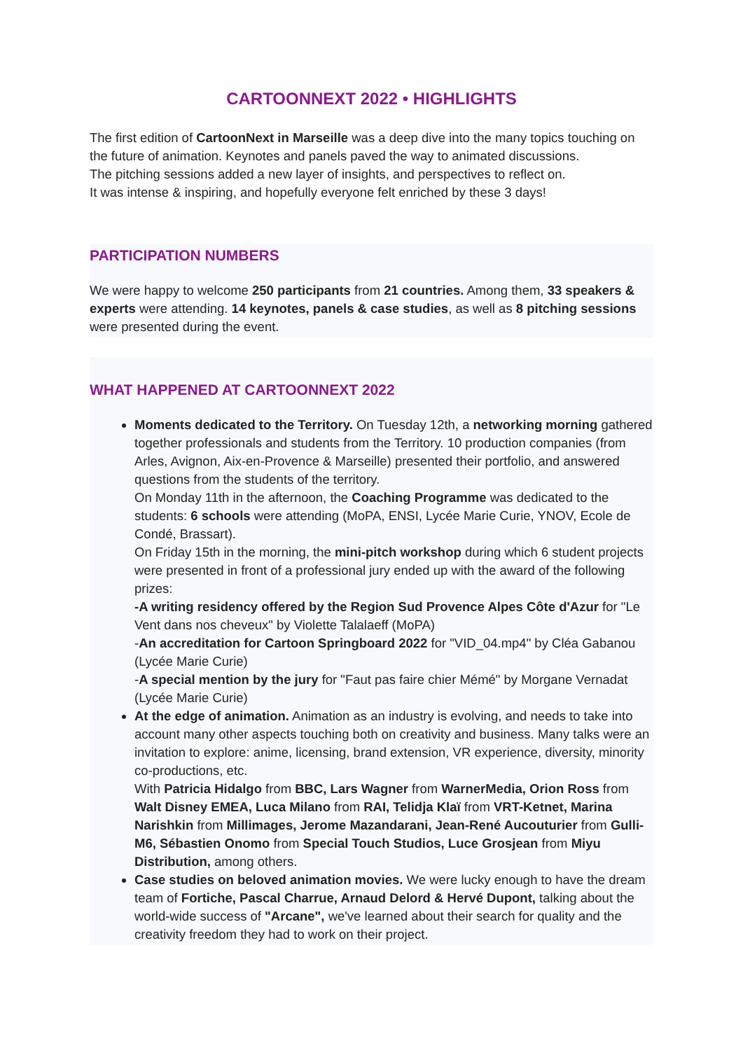CARTOONNEXT 2022 • HIGHLIGHTS
The first edition of CartoonNext in Marseille was a deep dive into the many topics touching on the future of animation. Keynotes and panels paved the way to animated discussions.
The pitching sessions added a new layer of insights, and perspectives to reflect on.
It was intense & inspiring, and hopefully everyone felt enriched by these 3 days!
PARTICIPATION NUMBERS
We were happy to welcome 250 participants from 21 countries. Among them, 33 speakers & experts were attending. 14 keynotes, panels & case studies, as well as 8 pitching sessions were presented during the event.
WHAT HAPPENED AT CARTOONNEXT 2022
Moments dedicated to the Territory. On Tuesday 12th, a networking morning gathered together professionals and students from the Territory. 10 production companies (from Arles, Avignon, Aix-en-Provence & Marseille) presented their portfolio, and answered questions from the students of the territory.
On Monday 11th in the afternoon, the Coaching Programme was dedicated to the students: 6 schools were attending (MoPA, ENSI, Lycée Marie Curie, YNOV, Ecole de Condé, Brassart).
On Friday 15th in the morning, the mini-pitch workshop during which 6 student projects were presented in front of a professional jury ended up with the award of the following prizes:
-A writing residency offered by the Region Sud Provence Alpes Côte d'Azur for "Le Vent dans nos cheveux" by Violette Talalaeff (MoPA)
-An accreditation for Cartoon Springboard 2022 for "VID_04.mp4" by Cléa Gabanou (Lycée Marie Curie)
-A special mention by the jury for "Faut pas faire chier Mémé" by Morgane Vernadat (Lycée Marie Curie)
At the edge of animation. Animation as an industry is evolving, and needs to take into account many other aspects touching both on creativity and business. Many talks were an invitation to explore: anime, licensing, brand extension, VR experience, diversity, minority co-productions, etc.
With Patricia Hidalgo from BBC, Lars Wagner from WarnerMedia, Orion Ross from Walt Disney EMEA, Luca Milano from RAI, Telidja Klaï from VRT-Ketnet, Marina Narishkin from Millimages, Jerome Mazandarani, Jean-René Aucouturier from Gulli-M6, Sébastien Onomo from Special Touch Studios, Luce Grosjean from Miyu Distribution, among others.
Case studies on beloved animation movies. We were lucky enough to have the dream team of Fortiche, Pascal Charrue, Arnaud Delord & Hervé Dupont, talking about the world-wide success of "Arcane", we've learned about their search for quality and the creativity freedom they had to work on their project.